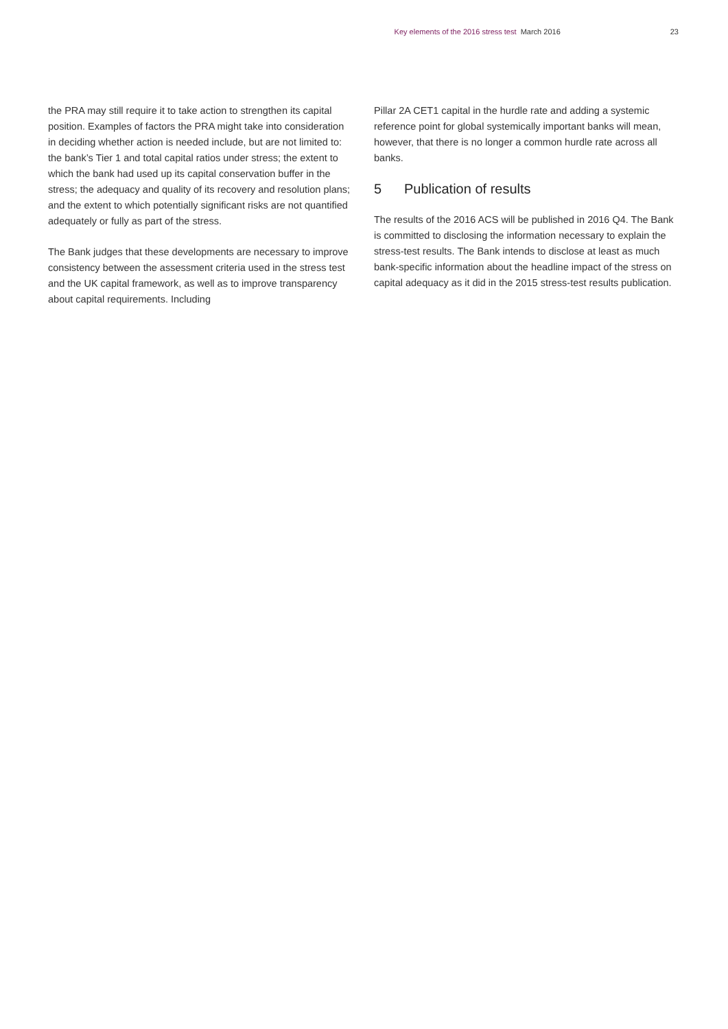Key elements of the 2016 stress test March 2016 23
the PRA may still require it to take action to strengthen its capital position. Examples of factors the PRA might take into consideration in deciding whether action is needed include, but are not limited to: the bank’s Tier 1 and total capital ratios under stress; the extent to which the bank had used up its capital conservation buffer in the stress; the adequacy and quality of its recovery and resolution plans; and the extent to which potentially significant risks are not quantified adequately or fully as part of the stress.
The Bank judges that these developments are necessary to improve consistency between the assessment criteria used in the stress test and the UK capital framework, as well as to improve transparency about capital requirements. Including
Pillar 2A CET1 capital in the hurdle rate and adding a systemic reference point for global systemically important banks will mean, however, that there is no longer a common hurdle rate across all banks.
5 Publication of results
The results of the 2016 ACS will be published in 2016 Q4. The Bank is committed to disclosing the information necessary to explain the stress-test results. The Bank intends to disclose at least as much bank-specific information about the headline impact of the stress on capital adequacy as it did in the 2015 stress-test results publication.